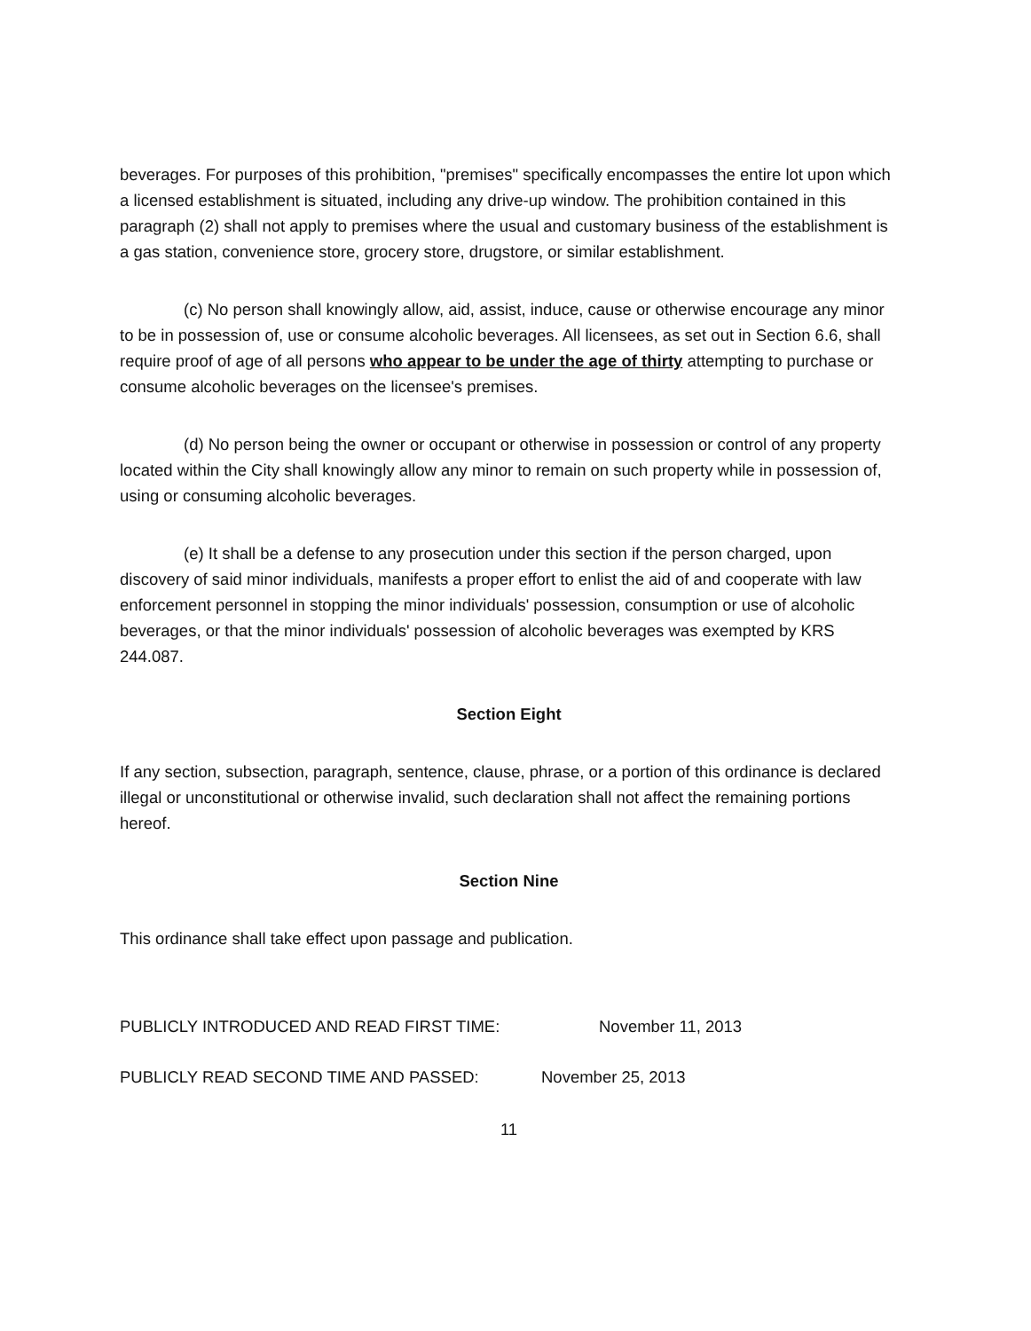beverages. For purposes of this prohibition, "premises" specifically encompasses the entire lot upon which a licensed establishment is situated, including any drive-up window. The prohibition contained in this paragraph (2) shall not apply to premises where the usual and customary business of the establishment is a gas station, convenience store, grocery store, drugstore, or similar establishment.
(c) No person shall knowingly allow, aid, assist, induce, cause or otherwise encourage any minor to be in possession of, use or consume alcoholic beverages. All licensees, as set out in Section 6.6, shall require proof of age of all persons who appear to be under the age of thirty attempting to purchase or consume alcoholic beverages on the licensee's premises.
(d) No person being the owner or occupant or otherwise in possession or control of any property located within the City shall knowingly allow any minor to remain on such property while in possession of, using or consuming alcoholic beverages.
(e) It shall be a defense to any prosecution under this section if the person charged, upon discovery of said minor individuals, manifests a proper effort to enlist the aid of and cooperate with law enforcement personnel in stopping the minor individuals' possession, consumption or use of alcoholic beverages, or that the minor individuals' possession of alcoholic beverages was exempted by KRS 244.087.
Section Eight
If any section, subsection, paragraph, sentence, clause, phrase, or a portion of this ordinance is declared illegal or unconstitutional or otherwise invalid, such declaration shall not affect the remaining portions hereof.
Section Nine
This ordinance shall take effect upon passage and publication.
PUBLICLY INTRODUCED AND READ FIRST TIME: November 11, 2013
PUBLICLY READ SECOND TIME AND PASSED: November 25, 2013
11